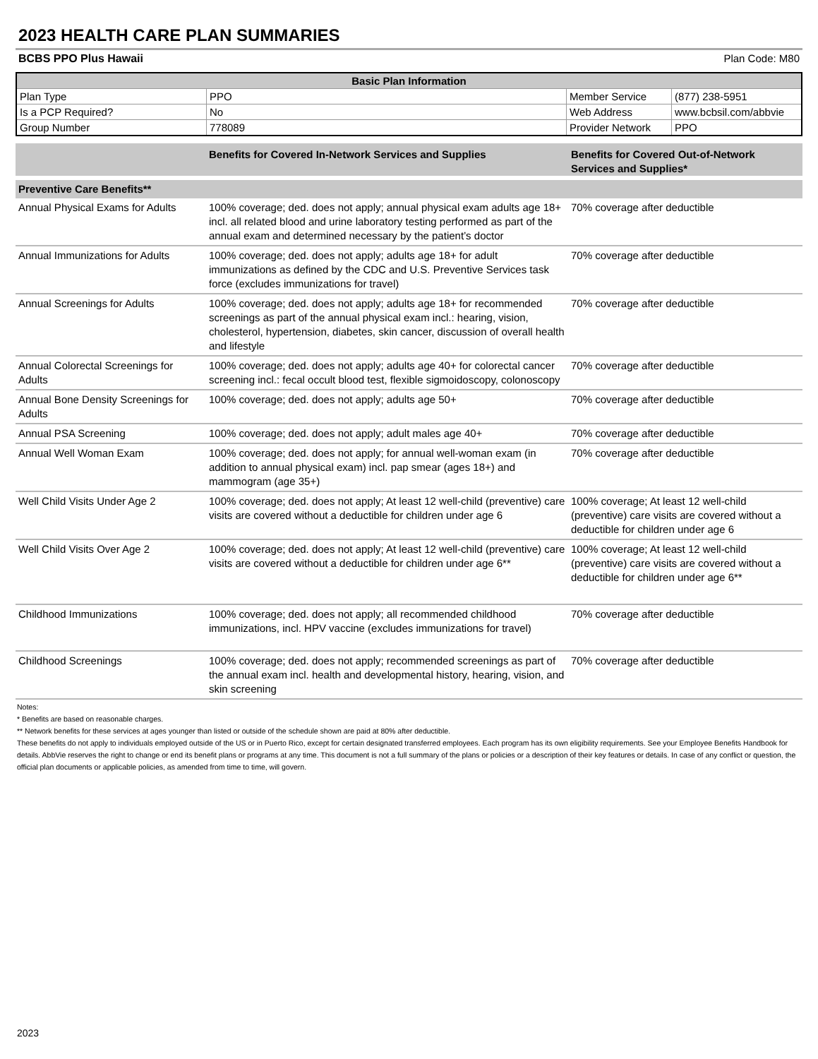2023 HEALTH CARE PLAN SUMMARIES
BCBS PPO Plus Hawaii Plan Code: M80
| Basic Plan Information | | | |
| --- | --- | --- | --- |
| Plan Type | PPO | Member Service | (877) 238-5951 |
| Is a PCP Required? | No | Web Address | www.bcbsil.com/abbvie |
| Group Number | 778089 | Provider Network | PPO |
| | Benefits for Covered In-Network Services and Supplies | Benefits for Covered Out-of-Network Services and Supplies* |
| --- | --- | --- |
| Preventive Care Benefits** | | |
| Annual Physical Exams for Adults | 100% coverage; ded. does not apply; annual physical exam adults age 18+ incl. all related blood and urine laboratory testing performed as part of the annual exam and determined necessary by the patient’s doctor | 70% coverage after deductible |
| Annual Immunizations for Adults | 100% coverage; ded. does not apply; adults age 18+ for adult immunizations as defined by the CDC and U.S. Preventive Services task force (excludes immunizations for travel) | 70% coverage after deductible |
| Annual Screenings for Adults | 100% coverage; ded. does not apply; adults age 18+ for recommended screenings as part of the annual physical exam incl.: hearing, vision, cholesterol, hypertension, diabetes, skin cancer, discussion of overall health and lifestyle | 70% coverage after deductible |
| Annual Colorectal Screenings for Adults | 100% coverage; ded. does not apply; adults age 40+ for colorectal cancer screening incl.: fecal occult blood test, flexible sigmoidoscopy, colonoscopy | 70% coverage after deductible |
| Annual Bone Density Screenings for Adults | 100% coverage; ded. does not apply; adults age 50+ | 70% coverage after deductible |
| Annual PSA Screening | 100% coverage; ded. does not apply; adult males age 40+ | 70% coverage after deductible |
| Annual Well Woman Exam | 100% coverage; ded. does not apply; for annual well-woman exam (in addition to annual physical exam) incl. pap smear (ages 18+) and mammogram (age 35+) | 70% coverage after deductible |
| Well Child Visits Under Age 2 | 100% coverage; ded. does not apply; At least 12 well-child (preventive) care visits are covered without a deductible for children under age 6 | 100% coverage; At least 12 well-child (preventive) care visits are covered without a deductible for children under age 6 |
| Well Child Visits Over Age 2 | 100% coverage; ded. does not apply; At least 12 well-child (preventive) care visits are covered without a deductible for children under age 6** | 100% coverage; At least 12 well-child (preventive) care visits are covered without a deductible for children under age 6** |
| Childhood Immunizations | 100% coverage; ded. does not apply; all recommended childhood immunizations, incl. HPV vaccine (excludes immunizations for travel) | 70% coverage after deductible |
| Childhood Screenings | 100% coverage; ded. does not apply; recommended screenings as part of the annual exam incl. health and developmental history, hearing, vision, and skin screening | 70% coverage after deductible |
Notes:
* Benefits are based on reasonable charges.
** Network benefits for these services at ages younger than listed or outside of the schedule shown are paid at 80% after deductible.
These benefits do not apply to individuals employed outside of the US or in Puerto Rico, except for certain designated transferred employees. Each program has its own eligibility requirements. See your Employee Benefits Handbook for details. AbbVie reserves the right to change or end its benefit plans or programs at any time. This document is not a full summary of the plans or policies or a description of their key features or details. In case of any conflict or question, the official plan documents or applicable policies, as amended from time to time, will govern.
2023